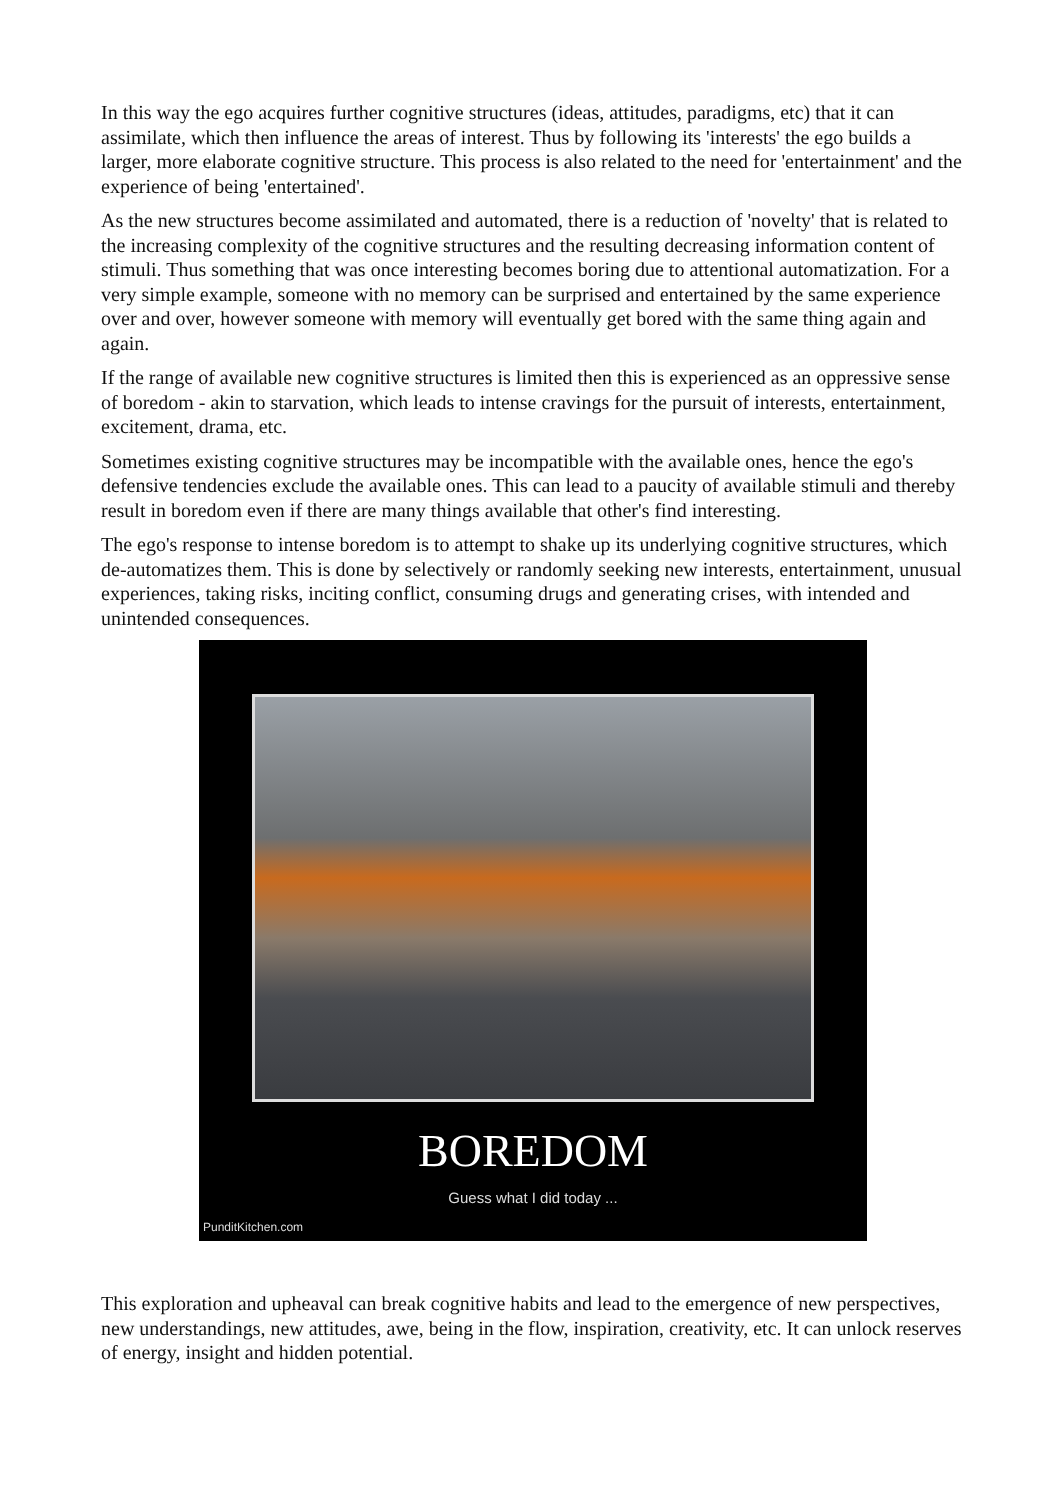In this way the ego acquires further cognitive structures (ideas, attitudes, paradigms, etc) that it can assimilate, which then influence the areas of interest. Thus by following its 'interests' the ego builds a larger, more elaborate cognitive structure. This process is also related to the need for 'entertainment' and the experience of being 'entertained'.
As the new structures become assimilated and automated, there is a reduction of 'novelty' that is related to the increasing complexity of the cognitive structures and the resulting decreasing information content of stimuli. Thus something that was once interesting becomes boring due to attentional automatization. For a very simple example, someone with no memory can be surprised and entertained by the same experience over and over, however someone with memory will eventually get bored with the same thing again and again.
If the range of available new cognitive structures is limited then this is experienced as an oppressive sense of boredom - akin to starvation, which leads to intense cravings for the pursuit of interests, entertainment, excitement, drama, etc.
Sometimes existing cognitive structures may be incompatible with the available ones, hence the ego's defensive tendencies exclude the available ones. This can lead to a paucity of available stimuli and thereby result in boredom even if there are many things available that other's find interesting.
The ego's response to intense boredom is to attempt to shake up its underlying cognitive structures, which de-automatizes them. This is done by selectively or randomly seeking new interests, entertainment, unusual experiences, taking risks, inciting conflict, consuming drugs and generating crises, with intended and unintended consequences.
BOREDOM
Guess what I did today ...
PunditKitchen.com
This exploration and upheaval can break cognitive habits and lead to the emergence of new perspectives, new understandings, new attitudes, awe, being in the flow, inspiration, creativity, etc. It can unlock reserves of energy, insight and hidden potential.